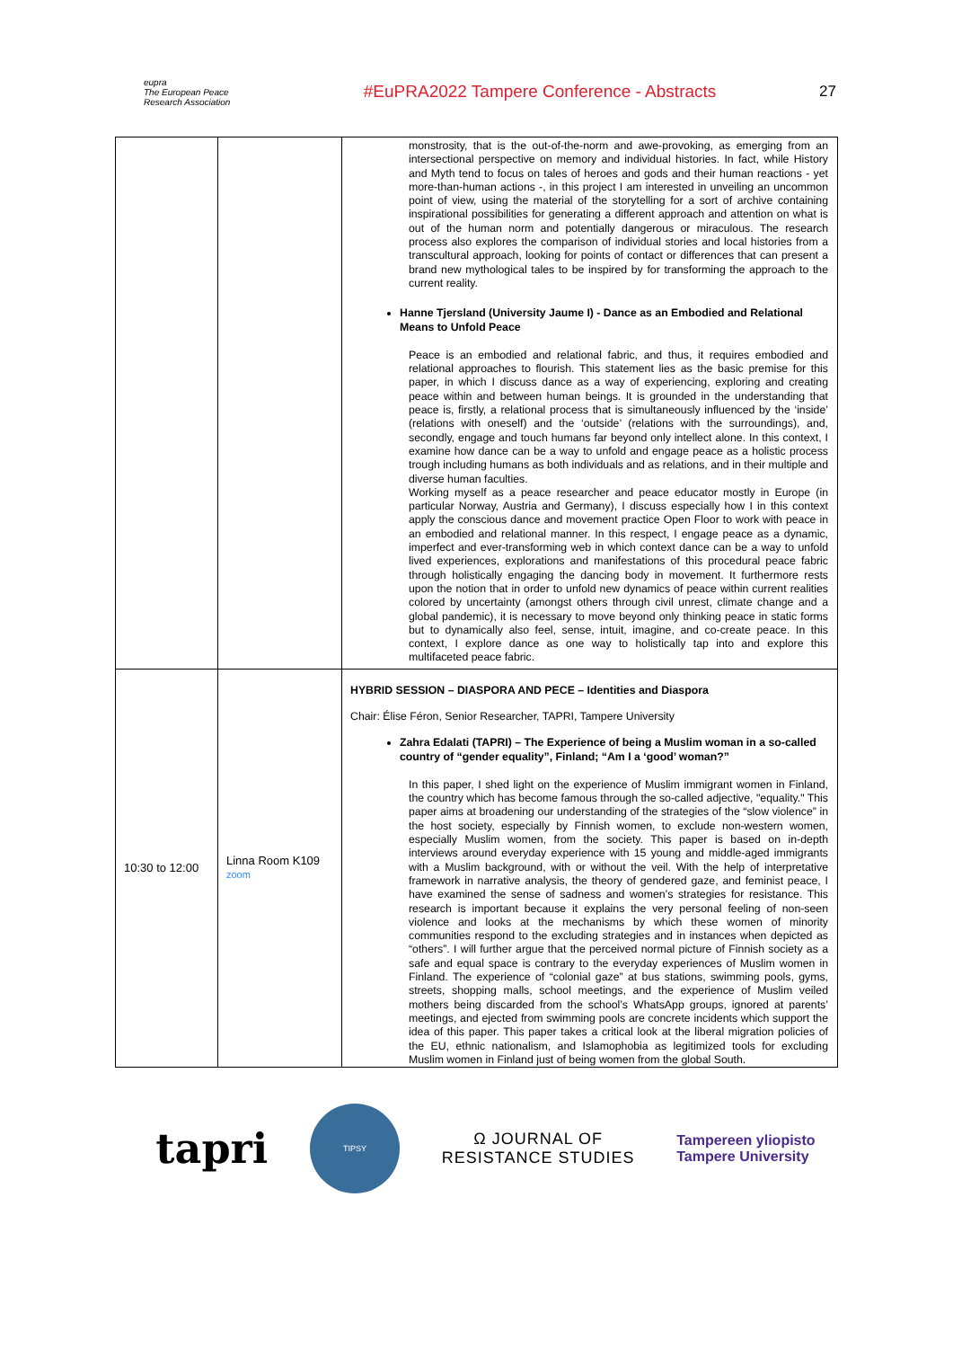eupra
The European Peace Research Association
#EuPRA2022 Tampere Conference - Abstracts
27
| | | monstrosity, that is the out-of-the-norm and awe-provoking, as emerging from an intersectional perspective on memory and individual histories. In fact, while History and Myth tend to focus on tales of heroes and gods and their human reactions - yet more-than-human actions -, in this project I am interested in unveiling an uncommon point of view, using the material of the storytelling for a sort of archive containing inspirational possibilities for generating a different approach and attention on what is out of the human norm and potentially dangerous or miraculous. The research process also explores the comparison of individual stories and local histories from a transcultural approach, looking for points of contact or differences that can present a brand new mythological tales to be inspired by for transforming the approach to the current reality. Hanne Tjersland (University Jaume I) - Dance as an Embodied and Relational Means to Unfold Peace Peace is an embodied and relational fabric, and thus, it requires embodied and relational approaches to flourish. This statement lies as the basic premise for this paper, in which I discuss dance as a way of experiencing, exploring and creating peace within and between human beings. It is grounded in the understanding that peace is, firstly, a relational process that is simultaneously influenced by the ‘inside’ (relations with oneself) and the ‘outside’ (relations with the surroundings), and, secondly, engage and touch humans far beyond only intellect alone. In this context, I examine how dance can be a way to unfold and engage peace as a holistic process trough including humans as both individuals and as relations, and in their multiple and diverse human faculties. Working myself as a peace researcher and peace educator mostly in Europe (in particular Norway, Austria and Germany), I discuss especially how I in this context apply the conscious dance and movement practice Open Floor to work with peace in an embodied and relational manner. In this respect, I engage peace as a dynamic, imperfect and ever-transforming web in which context dance can be a way to unfold lived experiences, explorations and manifestations of this procedural peace fabric through holistically engaging the dancing body in movement. It furthermore rests upon the notion that in order to unfold new dynamics of peace within current realities colored by uncertainty (amongst others through civil unrest, climate change and a global pandemic), it is necessary to move beyond only thinking peace in static forms but to dynamically also feel, sense, intuit, imagine, and co-create peace. In this context, I explore dance as one way to holistically tap into and explore this multifaceted peace fabric. |
| 10:30 to 12:00 | Linna Room K109 zoom | HYBRID SESSION – DIASPORA AND PECE – Identities and Diaspora Chair: Élise Féron, Senior Researcher, TAPRI, Tampere University Zahra Edalati (TAPRI) – The Experience of being a Muslim woman in a so-called country of “gender equality”, Finland; “Am I a ‘good’ woman?” In this paper, I shed light on the experience of Muslim immigrant women in Finland, the country which has become famous through the so-called adjective, "equality." This paper aims at broadening our understanding of the strategies of the “slow violence” in the host society, especially by Finnish women, to exclude non-western women, especially Muslim women, from the society. This paper is based on in-depth interviews around everyday experience with 15 young and middle-aged immigrants with a Muslim background, with or without the veil. With the help of interpretative framework in narrative analysis, the theory of gendered gaze, and feminist peace, I have examined the sense of sadness and women’s strategies for resistance. This research is important because it explains the very personal feeling of non-seen violence and looks at the mechanisms by which these women of minority communities respond to the excluding strategies and in instances when depicted as “others”. I will further argue that the perceived normal picture of Finnish society as a safe and equal space is contrary to the everyday experiences of Muslim women in Finland. The experience of “colonial gaze” at bus stations, swimming pools, gyms, streets, shopping malls, school meetings, and the experience of Muslim veiled mothers being discarded from the school’s WhatsApp groups, ignored at parents’ meetings, and ejected from swimming pools are concrete incidents which support the idea of this paper. This paper takes a critical look at the liberal migration policies of the EU, ethnic nationalism, and Islamophobia as legitimized tools for excluding Muslim women in Finland just of being women from the global South. |
tapri
TIPSY
Ω JOURNAL OF
RESISTANCE STUDIES
Tampereen yliopisto
Tampere University